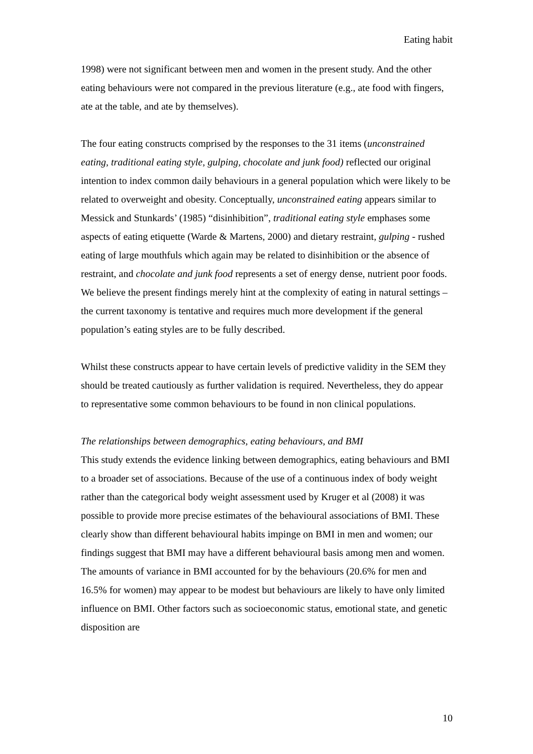Eating habit
1998) were not significant between men and women in the present study. And the other eating behaviours were not compared in the previous literature (e.g., ate food with fingers, ate at the table, and ate by themselves).
The four eating constructs comprised by the responses to the 31 items (unconstrained eating, traditional eating style, gulping, chocolate and junk food) reflected our original intention to index common daily behaviours in a general population which were likely to be related to overweight and obesity. Conceptually, unconstrained eating appears similar to Messick and Stunkards’ (1985) “disinhibition”, traditional eating style emphases some aspects of eating etiquette (Warde & Martens, 2000) and dietary restraint, gulping - rushed eating of large mouthfuls which again may be related to disinhibition or the absence of restraint, and chocolate and junk food represents a set of energy dense, nutrient poor foods. We believe the present findings merely hint at the complexity of eating in natural settings – the current taxonomy is tentative and requires much more development if the general population’s eating styles are to be fully described.
Whilst these constructs appear to have certain levels of predictive validity in the SEM they should be treated cautiously as further validation is required. Nevertheless, they do appear to representative some common behaviours to be found in non clinical populations.
The relationships between demographics, eating behaviours, and BMI
This study extends the evidence linking between demographics, eating behaviours and BMI to a broader set of associations. Because of the use of a continuous index of body weight rather than the categorical body weight assessment used by Kruger et al (2008) it was possible to provide more precise estimates of the behavioural associations of BMI. These clearly show than different behavioural habits impinge on BMI in men and women; our findings suggest that BMI may have a different behavioural basis among men and women. The amounts of variance in BMI accounted for by the behaviours (20.6% for men and 16.5% for women) may appear to be modest but behaviours are likely to have only limited influence on BMI. Other factors such as socioeconomic status, emotional state, and genetic disposition are
10